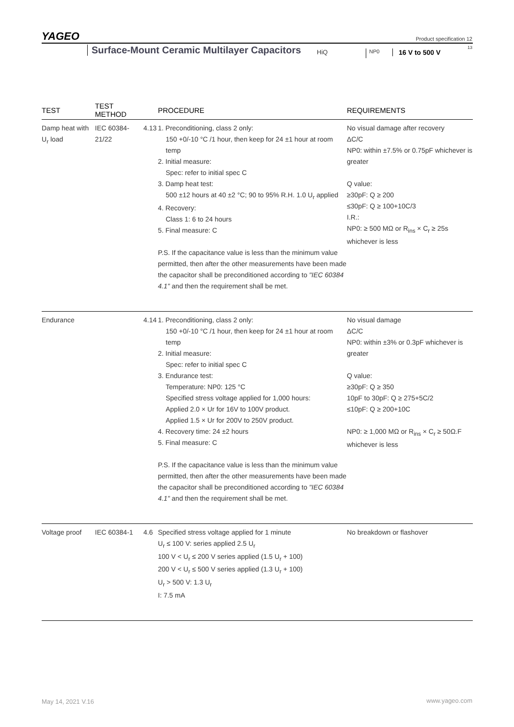YAGEO Product specification 12
Surface-Mount Ceramic Multilayer Capacitors
HiQ NP0 16 V to 500 V
13
| TEST | TEST METHOD | | PROCEDURE | REQUIREMENTS |
| --- | --- | --- | --- | --- |
| Damp heat with U<sub>r</sub> load | IEC 60384-21/22 | 4.13 | 1. Preconditioning, class 2 only: 150 +0/-10 °C /1 hour, then keep for 24 ±1 hour at room temp 2. Initial measure: Spec: refer to initial spec C 3. Damp heat test: 500 ±12 hours at 40 ±2 °C; 90 to 95% R.H. 1.0 U<sub>r</sub> applied 4. Recovery: Class 1: 6 to 24 hours 5. Final measure: C P.S. If the capacitance value is less than the minimum value permitted, then after the other measurements have been made the capacitor shall be preconditioned according to "IEC 60384 4.1" and then the requirement shall be met. | No visual damage after recovery ΔC/C NP0: within ±7.5% or 0.75pF whichever is greater Q value: ≥30pF: Q ≥ 200 ≤30pF: Q ≥ 100+10C/3 I.R.: NP0: ≥ 500 MΩ or R<sub>ins</sub> × C<sub>r</sub> ≥ 25s whichever is less |
| Endurance | | 4.14 | 1. Preconditioning, class 2 only: 150 +0/-10 °C /1 hour, then keep for 24 ±1 hour at room temp 2. Initial measure: Spec: refer to initial spec C 3. Endurance test: Temperature: NP0: 125 °C Specified stress voltage applied for 1,000 hours: Applied 2.0 × Ur for 16V to 100V product. Applied 1.5 × Ur for 200V to 250V product. 4. Recovery time: 24 ±2 hours 5. Final measure: C P.S. If the capacitance value is less than the minimum value permitted, then after the other measurements have been made the capacitor shall be preconditioned according to "IEC 60384 4.1" and then the requirement shall be met. | No visual damage ΔC/C NP0: within ±3% or 0.3pF whichever is greater Q value: ≥30pF: Q ≥ 350 10pF to 30pF: Q ≥ 275+5C/2 ≤10pF: Q ≥ 200+10C NP0: ≥ 1,000 MΩ or R<sub>ins</sub> × C<sub>r</sub> ≥ 50Ω.F whichever is less |
| Voltage proof | IEC 60384-1 | 4.6 | Specified stress voltage applied for 1 minute U<sub>r</sub> ≤ 100 V: series applied 2.5 U<sub>r</sub> 100 V < U<sub>r</sub> ≤ 200 V series applied (1.5 U<sub>r</sub> + 100) 200 V < U<sub>r</sub> ≤ 500 V series applied (1.3 U<sub>r</sub> + 100) U<sub>r</sub> > 500 V: 1.3 U<sub>r</sub> I: 7.5 mA | No breakdown or flashover |
May 14, 2021 V.16 www.yageo.com